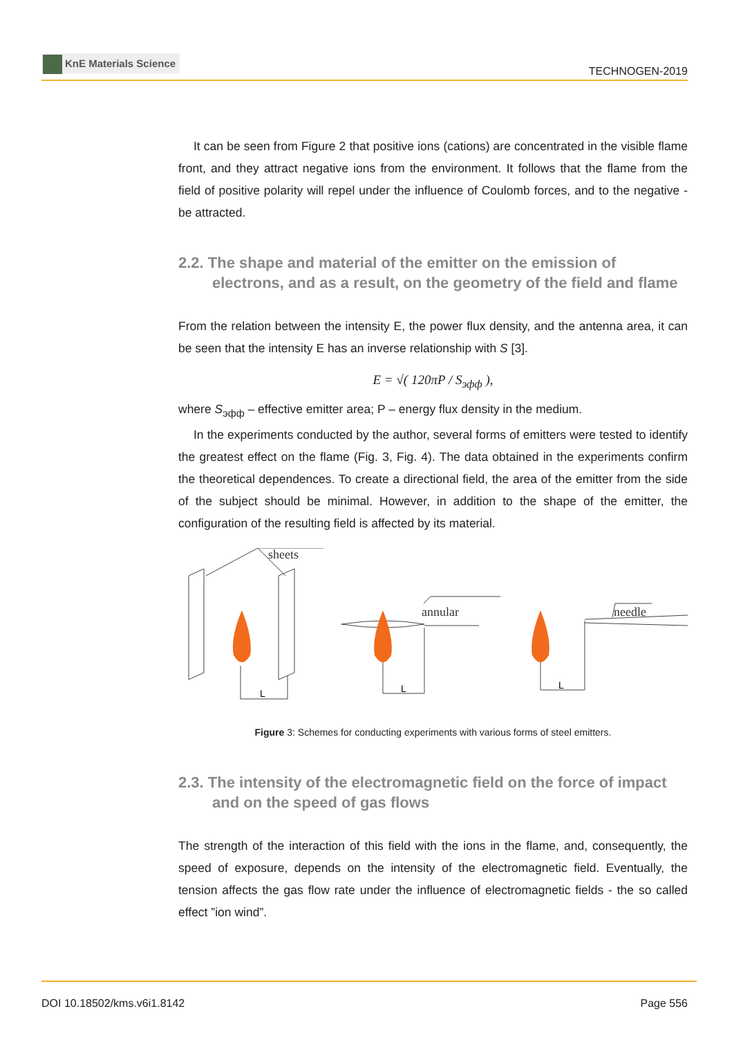KnE Materials Science
TECHNOGEN-2019
It can be seen from Figure 2 that positive ions (cations) are concentrated in the visible flame front, and they attract negative ions from the environment. It follows that the flame from the field of positive polarity will repel under the influence of Coulomb forces, and to the negative - be attracted.
2.2. The shape and material of the emitter on the emission of electrons, and as a result, on the geometry of the field and flame
From the relation between the intensity E, the power flux density, and the antenna area, it can be seen that the intensity E has an inverse relationship with S [3].
E = √( 120πP / S<sub>эфф</sub> ),
where S<sub>эфф</sub> – effective emitter area; P – energy flux density in the medium.
In the experiments conducted by the author, several forms of emitters were tested to identify the greatest effect on the flame (Fig. 3, Fig. 4). The data obtained in the experiments confirm the theoretical dependences. To create a directional field, the area of the emitter from the side of the subject should be minimal. However, in addition to the shape of the emitter, the configuration of the resulting field is affected by its material.
sheets
annular
needle
L
L
L
Figure 3: Schemes for conducting experiments with various forms of steel emitters.
2.3. The intensity of the electromagnetic field on the force of impact and on the speed of gas flows
The strength of the interaction of this field with the ions in the flame, and, consequently, the speed of exposure, depends on the intensity of the electromagnetic field. Eventually, the tension affects the gas flow rate under the influence of electromagnetic fields - the so called effect ”ion wind”.
DOI 10.18502/kms.v6i1.8142 Page 556